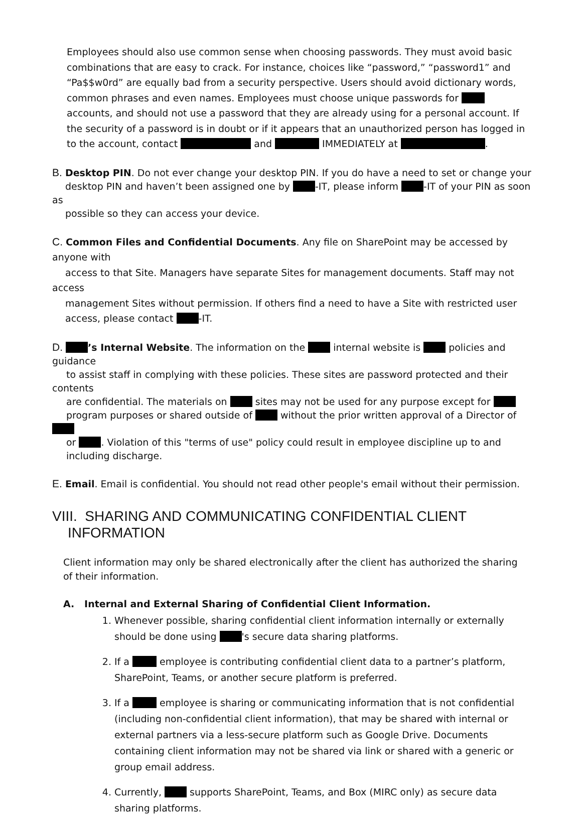Employees should also use common sense when choosing passwords. They must avoid basic combinations that are easy to crack. For instance, choices like “password,” “password1” and “Pa$$w0rd” are equally bad from a security perspective. Users should avoid dictionary words, common phrases and even names. Employees must choose unique passwords for accounts, and should not use a password that they are already using for a personal account. If the security of a password is in doubt or if it appears that an unauthorized person has logged in to the account, contact and IMMEDIATELY at .
B. Desktop PIN. Do not ever change your desktop PIN. If you do have a need to set or change your
desktop PIN and haven’t been assigned one by -IT, please inform -IT of your PIN as soon as
possible so they can access your device.
C. Common Files and Confidential Documents. Any file on SharePoint may be accessed by anyone with
access to that Site. Managers have separate Sites for management documents. Staff may not access
management Sites without permission. If others find a need to have a Site with restricted user
access, please contact -IT.
D. ’s Internal Website. The information on the internal website is policies and guidance
to assist staff in complying with these policies. These sites are password protected and their contents
are confidential. The materials on sites may not be used for any purpose except for
program purposes or shared outside of without the prior written approval of a Director of
or . Violation of this "terms of use" policy could result in employee discipline up to and
including discharge.
E. Email. Email is confidential. You should not read other people's email without their permission.
VIII. SHARING AND COMMUNICATING CONFIDENTIAL CLIENT
INFORMATION
Client information may only be shared electronically after the client has authorized the sharing of their information.
A. Internal and External Sharing of Confidential Client Information.
1. Whenever possible, sharing confidential client information internally or externally should be done using 's secure data sharing platforms.
2. If a employee is contributing confidential client data to a partner’s platform, SharePoint, Teams, or another secure platform is preferred.
3. If a employee is sharing or communicating information that is not confidential (including non-confidential client information), that may be shared with internal or external partners via a less-secure platform such as Google Drive. Documents containing client information may not be shared via link or shared with a generic or group email address.
4. Currently, supports SharePoint, Teams, and Box (MIRC only) as secure data sharing platforms.